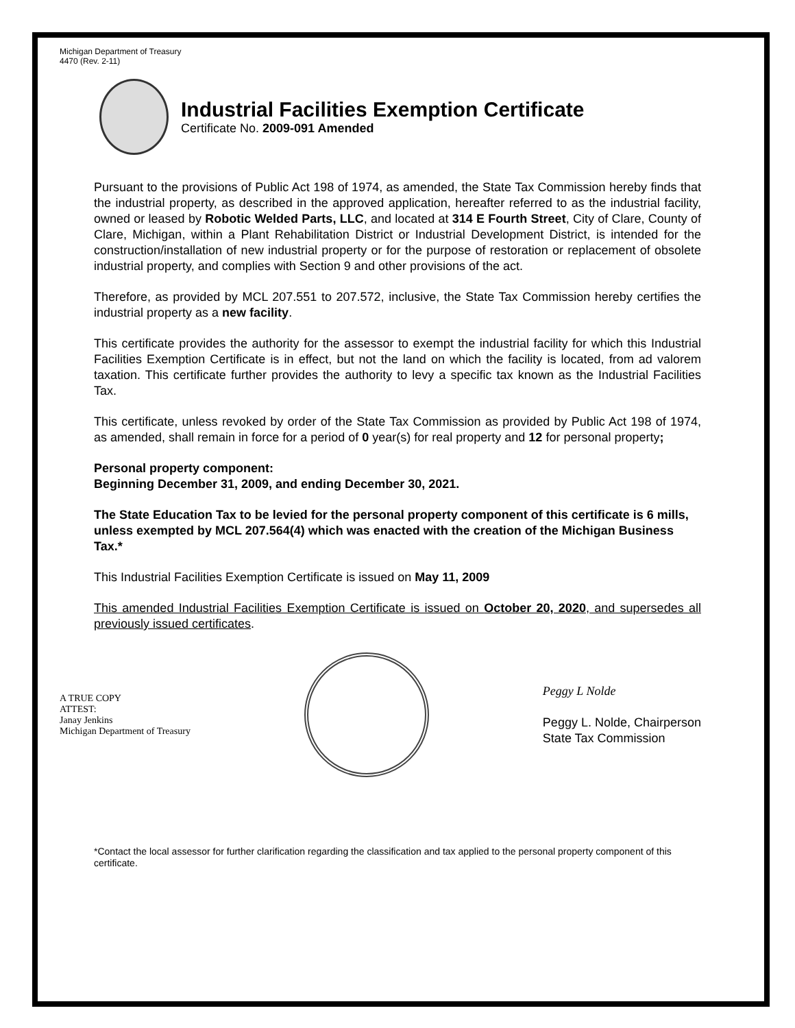Michigan Department of Treasury
4470 (Rev. 2-11)
Industrial Facilities Exemption Certificate
Certificate No. 2009-091 Amended
Pursuant to the provisions of Public Act 198 of 1974, as amended, the State Tax Commission hereby finds that the industrial property, as described in the approved application, hereafter referred to as the industrial facility, owned or leased by Robotic Welded Parts, LLC, and located at 314 E Fourth Street, City of Clare, County of Clare, Michigan, within a Plant Rehabilitation District or Industrial Development District, is intended for the construction/installation of new industrial property or for the purpose of restoration or replacement of obsolete industrial property, and complies with Section 9 and other provisions of the act.
Therefore, as provided by MCL 207.551 to 207.572, inclusive, the State Tax Commission hereby certifies the industrial property as a new facility.
This certificate provides the authority for the assessor to exempt the industrial facility for which this Industrial Facilities Exemption Certificate is in effect, but not the land on which the facility is located, from ad valorem taxation. This certificate further provides the authority to levy a specific tax known as the Industrial Facilities Tax.
This certificate, unless revoked by order of the State Tax Commission as provided by Public Act 198 of 1974, as amended, shall remain in force for a period of 0 year(s) for real property and 12 for personal property;
Personal property component:
Beginning December 31, 2009, and ending December 30, 2021.
The State Education Tax to be levied for the personal property component of this certificate is 6 mills, unless exempted by MCL 207.564(4) which was enacted with the creation of the Michigan Business Tax.*
This Industrial Facilities Exemption Certificate is issued on May 11, 2009
This amended Industrial Facilities Exemption Certificate is issued on October 20, 2020, and supersedes all previously issued certificates.
A TRUE COPY
ATTEST:
Janay Jenkins
Michigan Department of Treasury
Peggy L Nolde
Peggy L. Nolde, Chairperson
State Tax Commission
*Contact the local assessor for further clarification regarding the classification and tax applied to the personal property component of this certificate.